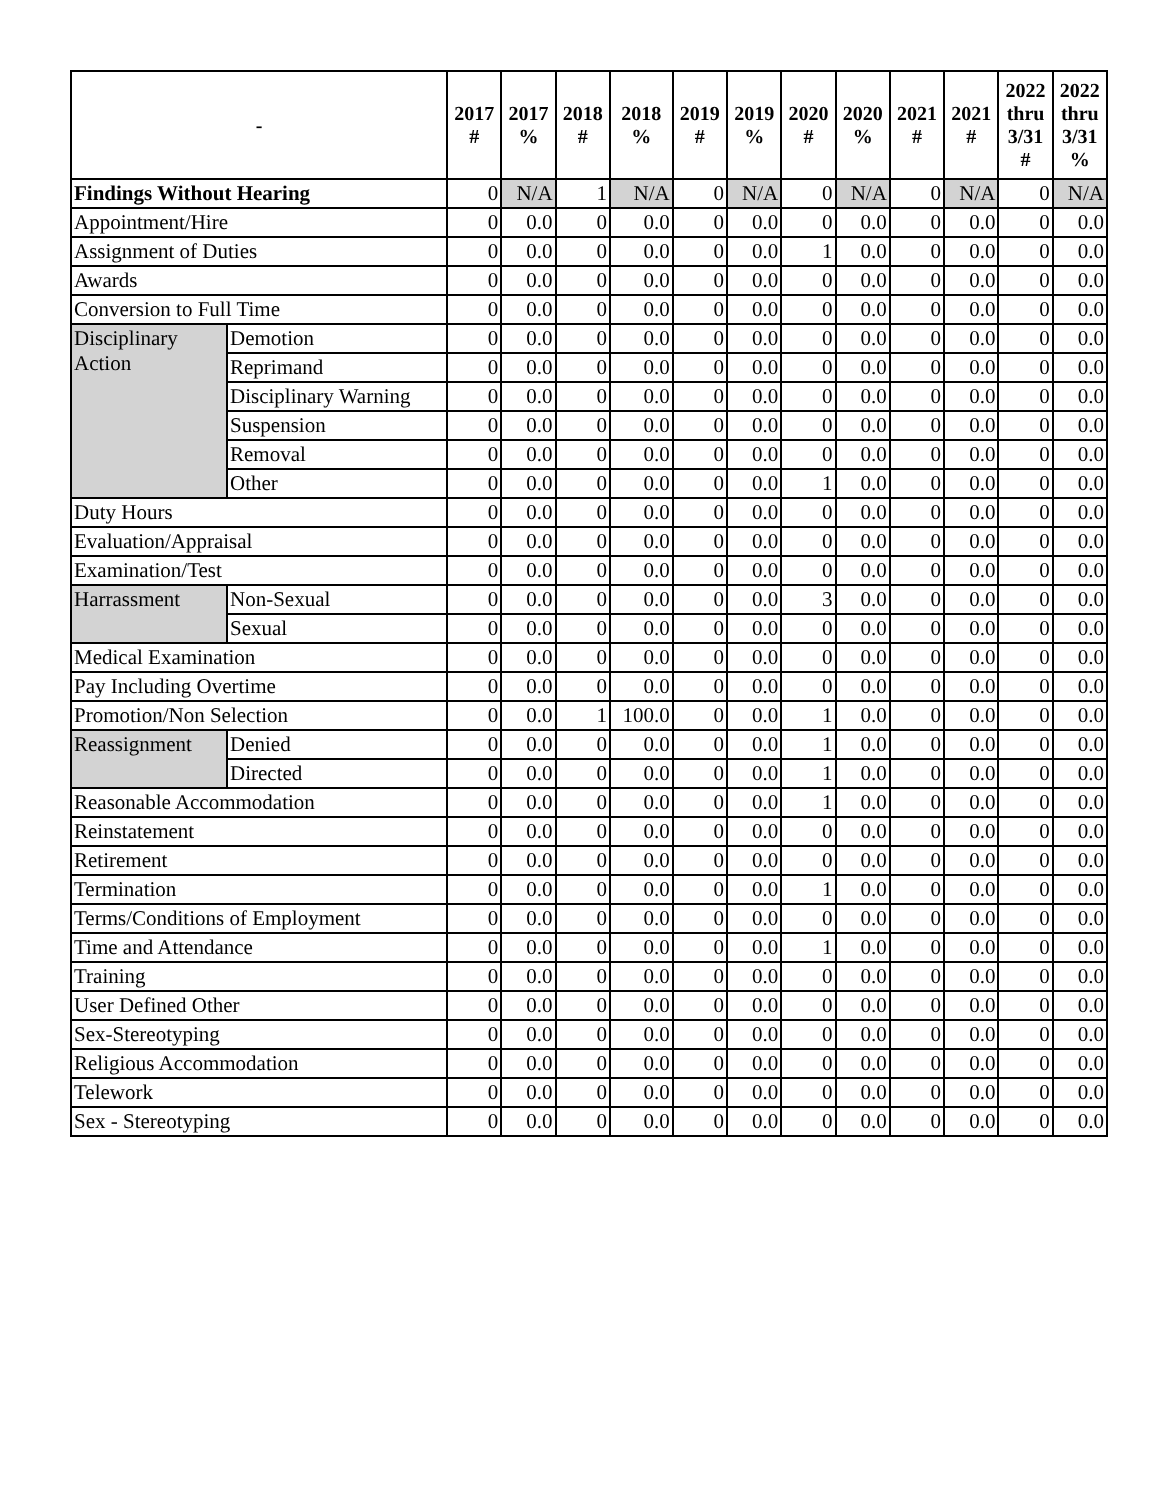| - | | 2017 # | 2017 % | 2018 # | 2018 % | 2019 # | 2019 % | 2020 # | 2020 % | 2021 # | 2021 # | 2022 thru 3/31 # | 2022 thru 3/31 % |
| --- | --- | --- | --- | --- | --- | --- | --- | --- | --- | --- | --- | --- | --- |
| Findings Without Hearing | | 0 | N/A | 1 | N/A | 0 | N/A | 0 | N/A | 0 | N/A | 0 | N/A |
| Appointment/Hire | | 0 | 0.0 | 0 | 0.0 | 0 | 0.0 | 0 | 0.0 | 0 | 0.0 | 0 | 0.0 |
| Assignment of Duties | | 0 | 0.0 | 0 | 0.0 | 0 | 0.0 | 1 | 0.0 | 0 | 0.0 | 0 | 0.0 |
| Awards | | 0 | 0.0 | 0 | 0.0 | 0 | 0.0 | 0 | 0.0 | 0 | 0.0 | 0 | 0.0 |
| Conversion to Full Time | | 0 | 0.0 | 0 | 0.0 | 0 | 0.0 | 0 | 0.0 | 0 | 0.0 | 0 | 0.0 |
| Disciplinary Action | Demotion | 0 | 0.0 | 0 | 0.0 | 0 | 0.0 | 0 | 0.0 | 0 | 0.0 | 0 | 0.0 |
| | Reprimand | 0 | 0.0 | 0 | 0.0 | 0 | 0.0 | 0 | 0.0 | 0 | 0.0 | 0 | 0.0 |
| | Disciplinary Warning | 0 | 0.0 | 0 | 0.0 | 0 | 0.0 | 0 | 0.0 | 0 | 0.0 | 0 | 0.0 |
| | Suspension | 0 | 0.0 | 0 | 0.0 | 0 | 0.0 | 0 | 0.0 | 0 | 0.0 | 0 | 0.0 |
| | Removal | 0 | 0.0 | 0 | 0.0 | 0 | 0.0 | 0 | 0.0 | 0 | 0.0 | 0 | 0.0 |
| | Other | 0 | 0.0 | 0 | 0.0 | 0 | 0.0 | 1 | 0.0 | 0 | 0.0 | 0 | 0.0 |
| Duty Hours | | 0 | 0.0 | 0 | 0.0 | 0 | 0.0 | 0 | 0.0 | 0 | 0.0 | 0 | 0.0 |
| Evaluation/Appraisal | | 0 | 0.0 | 0 | 0.0 | 0 | 0.0 | 0 | 0.0 | 0 | 0.0 | 0 | 0.0 |
| Examination/Test | | 0 | 0.0 | 0 | 0.0 | 0 | 0.0 | 0 | 0.0 | 0 | 0.0 | 0 | 0.0 |
| Harrassment | Non-Sexual | 0 | 0.0 | 0 | 0.0 | 0 | 0.0 | 3 | 0.0 | 0 | 0.0 | 0 | 0.0 |
| | Sexual | 0 | 0.0 | 0 | 0.0 | 0 | 0.0 | 0 | 0.0 | 0 | 0.0 | 0 | 0.0 |
| Medical Examination | | 0 | 0.0 | 0 | 0.0 | 0 | 0.0 | 0 | 0.0 | 0 | 0.0 | 0 | 0.0 |
| Pay Including Overtime | | 0 | 0.0 | 0 | 0.0 | 0 | 0.0 | 0 | 0.0 | 0 | 0.0 | 0 | 0.0 |
| Promotion/Non Selection | | 0 | 0.0 | 1 | 100.0 | 0 | 0.0 | 1 | 0.0 | 0 | 0.0 | 0 | 0.0 |
| Reassignment | Denied | 0 | 0.0 | 0 | 0.0 | 0 | 0.0 | 1 | 0.0 | 0 | 0.0 | 0 | 0.0 |
| | Directed | 0 | 0.0 | 0 | 0.0 | 0 | 0.0 | 1 | 0.0 | 0 | 0.0 | 0 | 0.0 |
| Reasonable Accommodation | | 0 | 0.0 | 0 | 0.0 | 0 | 0.0 | 1 | 0.0 | 0 | 0.0 | 0 | 0.0 |
| Reinstatement | | 0 | 0.0 | 0 | 0.0 | 0 | 0.0 | 0 | 0.0 | 0 | 0.0 | 0 | 0.0 |
| Retirement | | 0 | 0.0 | 0 | 0.0 | 0 | 0.0 | 0 | 0.0 | 0 | 0.0 | 0 | 0.0 |
| Termination | | 0 | 0.0 | 0 | 0.0 | 0 | 0.0 | 1 | 0.0 | 0 | 0.0 | 0 | 0.0 |
| Terms/Conditions of Employment | | 0 | 0.0 | 0 | 0.0 | 0 | 0.0 | 0 | 0.0 | 0 | 0.0 | 0 | 0.0 |
| Time and Attendance | | 0 | 0.0 | 0 | 0.0 | 0 | 0.0 | 1 | 0.0 | 0 | 0.0 | 0 | 0.0 |
| Training | | 0 | 0.0 | 0 | 0.0 | 0 | 0.0 | 0 | 0.0 | 0 | 0.0 | 0 | 0.0 |
| User Defined Other | | 0 | 0.0 | 0 | 0.0 | 0 | 0.0 | 0 | 0.0 | 0 | 0.0 | 0 | 0.0 |
| Sex-Stereotyping | | 0 | 0.0 | 0 | 0.0 | 0 | 0.0 | 0 | 0.0 | 0 | 0.0 | 0 | 0.0 |
| Religious Accommodation | | 0 | 0.0 | 0 | 0.0 | 0 | 0.0 | 0 | 0.0 | 0 | 0.0 | 0 | 0.0 |
| Telework | | 0 | 0.0 | 0 | 0.0 | 0 | 0.0 | 0 | 0.0 | 0 | 0.0 | 0 | 0.0 |
| Sex - Stereotyping | | 0 | 0.0 | 0 | 0.0 | 0 | 0.0 | 0 | 0.0 | 0 | 0.0 | 0 | 0.0 |